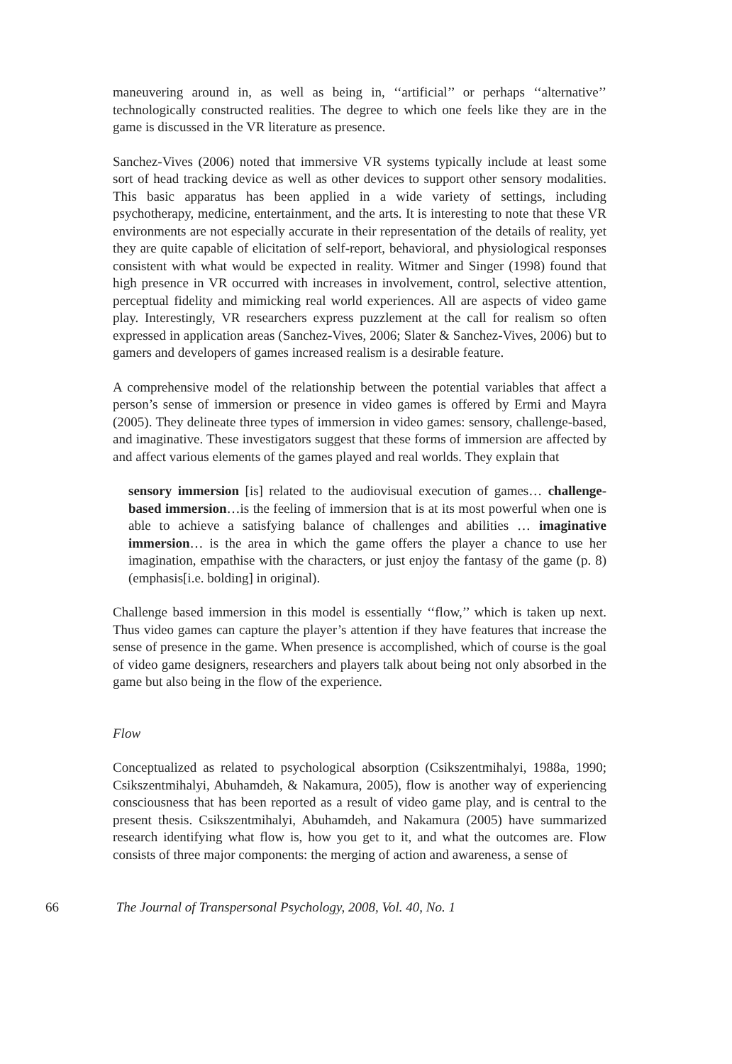maneuvering around in, as well as being in, ‘‘artificial’’ or perhaps ‘‘alternative’’ technologically constructed realities. The degree to which one feels like they are in the game is discussed in the VR literature as presence.
Sanchez-Vives (2006) noted that immersive VR systems typically include at least some sort of head tracking device as well as other devices to support other sensory modalities. This basic apparatus has been applied in a wide variety of settings, including psychotherapy, medicine, entertainment, and the arts. It is interesting to note that these VR environments are not especially accurate in their representation of the details of reality, yet they are quite capable of elicitation of self-report, behavioral, and physiological responses consistent with what would be expected in reality. Witmer and Singer (1998) found that high presence in VR occurred with increases in involvement, control, selective attention, perceptual fidelity and mimicking real world experiences. All are aspects of video game play. Interestingly, VR researchers express puzzlement at the call for realism so often expressed in application areas (Sanchez-Vives, 2006; Slater & Sanchez-Vives, 2006) but to gamers and developers of games increased realism is a desirable feature.
A comprehensive model of the relationship between the potential variables that affect a person’s sense of immersion or presence in video games is offered by Ermi and Mayra (2005). They delineate three types of immersion in video games: sensory, challenge-based, and imaginative. These investigators suggest that these forms of immersion are affected by and affect various elements of the games played and real worlds. They explain that
sensory immersion [is] related to the audiovisual execution of games… challenge-based immersion…is the feeling of immersion that is at its most powerful when one is able to achieve a satisfying balance of challenges and abilities … imaginative immersion… is the area in which the game offers the player a chance to use her imagination, empathise with the characters, or just enjoy the fantasy of the game (p. 8) (emphasis[i.e. bolding] in original).
Challenge based immersion in this model is essentially ‘‘flow,’’ which is taken up next. Thus video games can capture the player’s attention if they have features that increase the sense of presence in the game. When presence is accomplished, which of course is the goal of video game designers, researchers and players talk about being not only absorbed in the game but also being in the flow of the experience.
Flow
Conceptualized as related to psychological absorption (Csikszentmihalyi, 1988a, 1990; Csikszentmihalyi, Abuhamdeh, & Nakamura, 2005), flow is another way of experiencing consciousness that has been reported as a result of video game play, and is central to the present thesis. Csikszentmihalyi, Abuhamdeh, and Nakamura (2005) have summarized research identifying what flow is, how you get to it, and what the outcomes are. Flow consists of three major components: the merging of action and awareness, a sense of
66 The Journal of Transpersonal Psychology, 2008, Vol. 40, No. 1